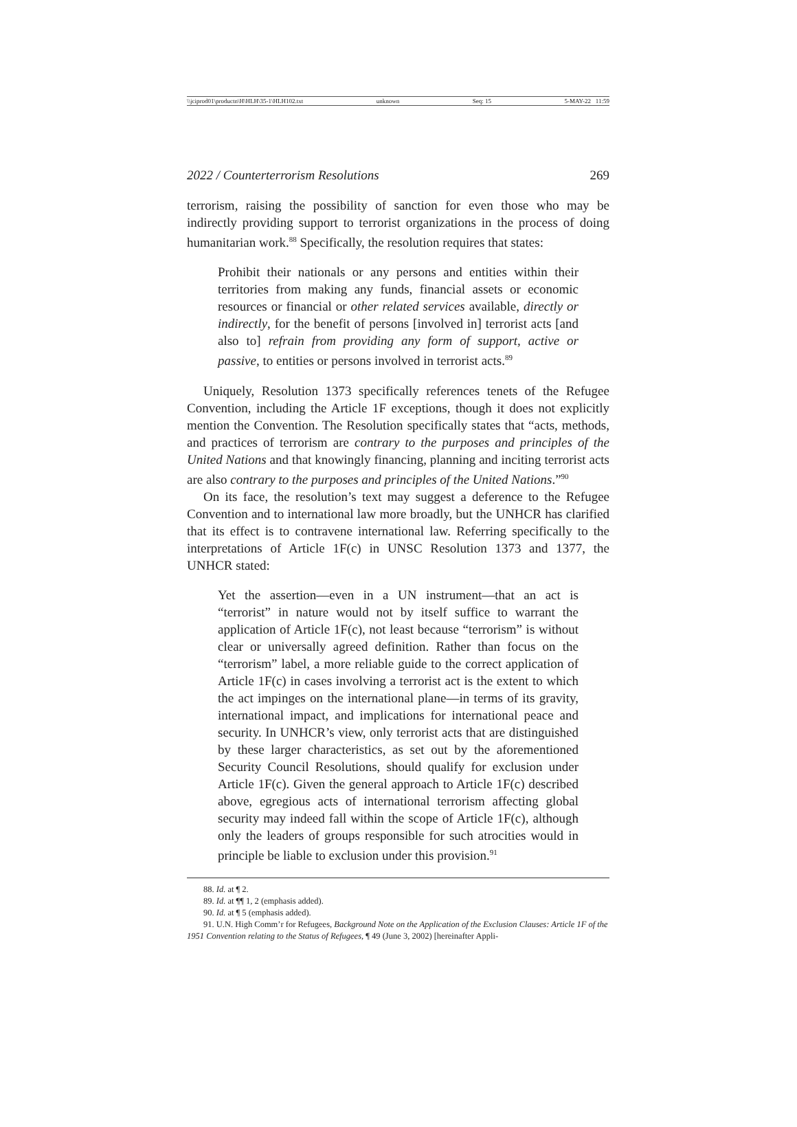\\jciprod01\productn\H\HLH\35-1\HLH102.txt unknown Seq: 15 5-MAY-22 11:59
2022 / Counterterrorism Resolutions 269
terrorism, raising the possibility of sanction for even those who may be indirectly providing support to terrorist organizations in the process of doing humanitarian work.<sup>88</sup> Specifically, the resolution requires that states:
Prohibit their nationals or any persons and entities within their territories from making any funds, financial assets or economic resources or financial or other related services available, directly or indirectly, for the benefit of persons [involved in] terrorist acts [and also to] refrain from providing any form of support, active or passive, to entities or persons involved in terrorist acts.<sup>89</sup>
Uniquely, Resolution 1373 specifically references tenets of the Refugee Convention, including the Article 1F exceptions, though it does not explicitly mention the Convention. The Resolution specifically states that “acts, methods, and practices of terrorism are contrary to the purposes and principles of the United Nations and that knowingly financing, planning and inciting terrorist acts are also contrary to the purposes and principles of the United Nations.”<sup>90</sup>
On its face, the resolution’s text may suggest a deference to the Refugee Convention and to international law more broadly, but the UNHCR has clarified that its effect is to contravene international law. Referring specifically to the interpretations of Article 1F(c) in UNSC Resolution 1373 and 1377, the UNHCR stated:
Yet the assertion—even in a UN instrument—that an act is “terrorist” in nature would not by itself suffice to warrant the application of Article 1F(c), not least because “terrorism” is without clear or universally agreed definition. Rather than focus on the “terrorism” label, a more reliable guide to the correct application of Article 1F(c) in cases involving a terrorist act is the extent to which the act impinges on the international plane—in terms of its gravity, international impact, and implications for international peace and security. In UNHCR’s view, only terrorist acts that are distinguished by these larger characteristics, as set out by the aforementioned Security Council Resolutions, should qualify for exclusion under Article 1F(c). Given the general approach to Article 1F(c) described above, egregious acts of international terrorism affecting global security may indeed fall within the scope of Article 1F(c), although only the leaders of groups responsible for such atrocities would in principle be liable to exclusion under this provision.<sup>91</sup>
88. Id. at ¶ 2.
89. Id. at ¶¶ 1, 2 (emphasis added).
90. Id. at ¶ 5 (emphasis added).
91. U.N. High Comm’r for Refugees, Background Note on the Application of the Exclusion Clauses: Article 1F of the 1951 Convention relating to the Status of Refugees, ¶ 49 (June 3, 2002) [hereinafter Appli-